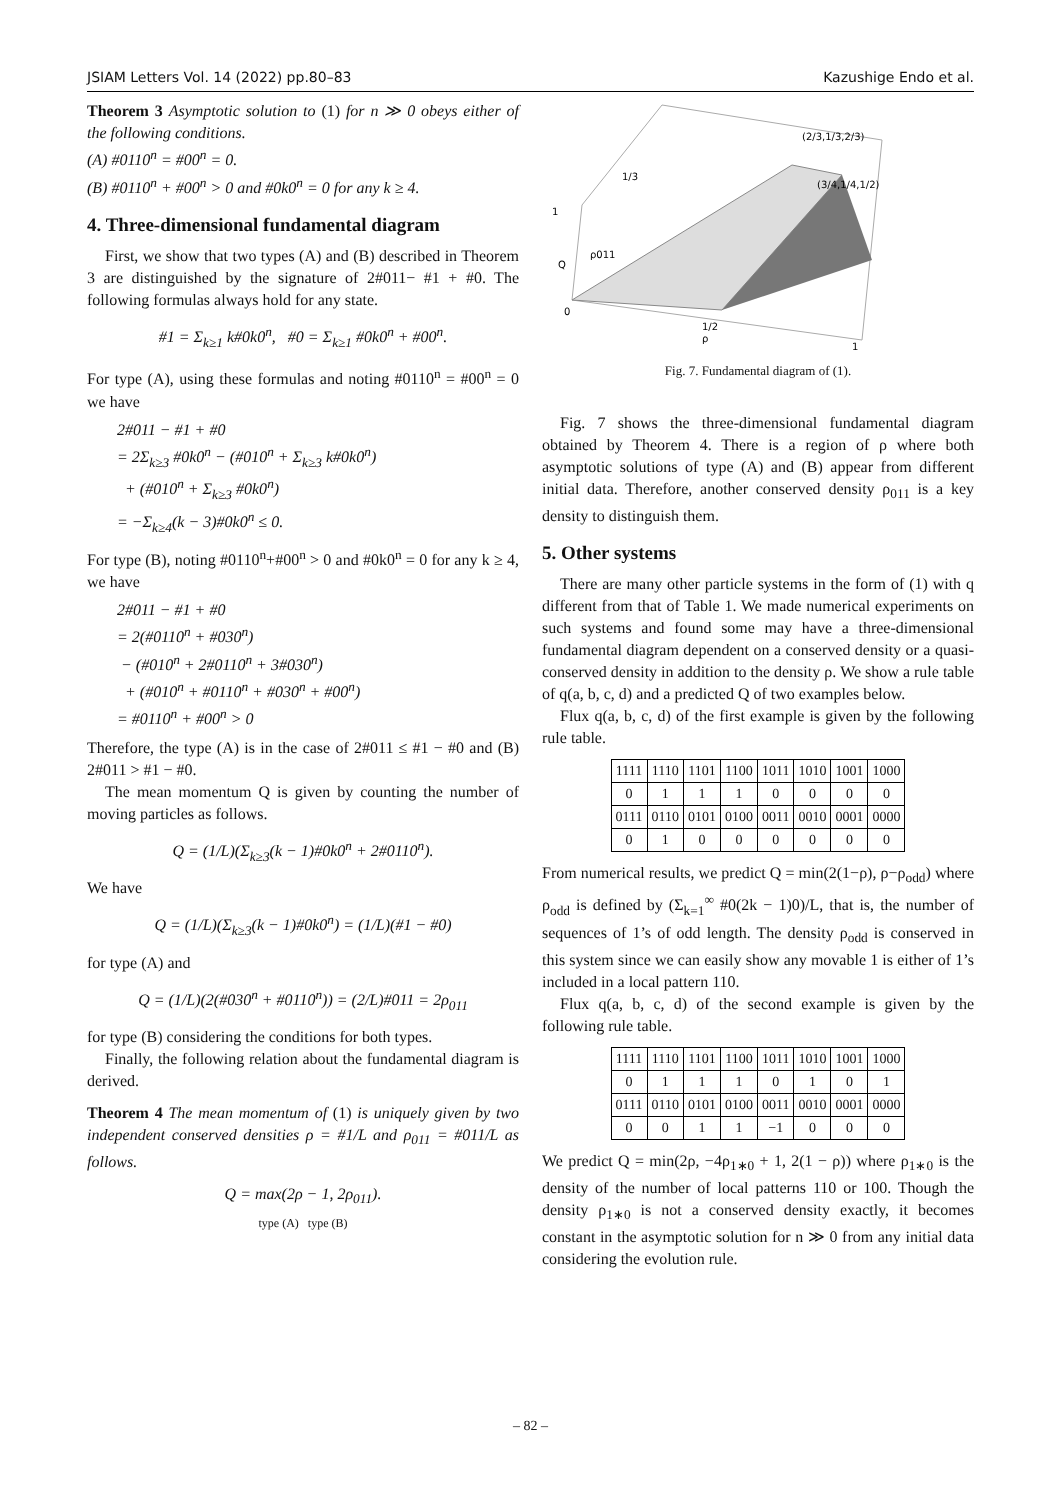JSIAM Letters Vol. 14 (2022) pp.80–83 Kazushige Endo et al.
Theorem 3 Asymptotic solution to (1) for n ≫ 0 obeys either of the following conditions.
(A) #0110<sup>n</sup> = #00<sup>n</sup> = 0.
(B) #0110<sup>n</sup> + #00<sup>n</sup> > 0 and #0k0<sup>n</sup> = 0 for any k ≥ 4.
4. Three-dimensional fundamental diagram
First, we show that two types (A) and (B) described in Theorem 3 are distinguished by the signature of 2#011− #1 + #0. The following formulas always hold for any state.
#1 = Σ<sub>k≥1</sub> k#0k0<sup>n</sup>, #0 = Σ<sub>k≥1</sub> #0k0<sup>n</sup> + #00<sup>n</sup>.
For type (A), using these formulas and noting #0110<sup>n</sup> = #00<sup>n</sup> = 0 we have
2#011 − #1 + #0
= 2Σ<sub>k≥3</sub> #0k0<sup>n</sup> − (#010<sup>n</sup> + Σ<sub>k≥3</sub> k#0k0<sup>n</sup>)
+ (#010<sup>n</sup> + Σ<sub>k≥3</sub> #0k0<sup>n</sup>)
= −Σ<sub>k≥4</sub>(k − 3)#0k0<sup>n</sup> ≤ 0.
For type (B), noting #0110<sup>n</sup>+#00<sup>n</sup> > 0 and #0k0<sup>n</sup> = 0 for any k ≥ 4, we have
2#011 − #1 + #0
= 2(#0110<sup>n</sup> + #030<sup>n</sup>)
− (#010<sup>n</sup> + 2#0110<sup>n</sup> + 3#030<sup>n</sup>)
+ (#010<sup>n</sup> + #0110<sup>n</sup> + #030<sup>n</sup> + #00<sup>n</sup>)
= #0110<sup>n</sup> + #00<sup>n</sup> > 0
Therefore, the type (A) is in the case of 2#011 ≤ #1 − #0 and (B) 2#011 > #1 − #0.
The mean momentum Q is given by counting the number of moving particles as follows.
Q = (1/L)(Σ<sub>k≥3</sub>(k − 1)#0k0<sup>n</sup> + 2#0110<sup>n</sup>).
We have
Q = (1/L)(Σ<sub>k≥3</sub>(k − 1)#0k0<sup>n</sup>) = (1/L)(#1 − #0)
for type (A) and
Q = (1/L)(2(#030<sup>n</sup> + #0110<sup>n</sup>)) = (2/L)#011 = 2ρ<sub>011</sub>
for type (B) considering the conditions for both types.
Finally, the following relation about the fundamental diagram is derived.
Theorem 4 The mean momentum of (1) is uniquely given by two independent conserved densities ρ = #1/L and ρ<sub>011</sub> = #011/L as follows.
Q = max(2ρ − 1, 2ρ<sub>011</sub>).
type (A) type (B)
(2/3,1/3,2/3)
(3/4,1/4,1/2)
1/3
1
ρ011
Q
0
1/2
ρ
1
Fig. 7. Fundamental diagram of (1).
Fig. 7 shows the three-dimensional fundamental diagram obtained by Theorem 4. There is a region of ρ where both asymptotic solutions of type (A) and (B) appear from different initial data. Therefore, another conserved density ρ<sub>011</sub> is a key density to distinguish them.
5. Other systems
There are many other particle systems in the form of (1) with q different from that of Table 1. We made numerical experiments on such systems and found some may have a three-dimensional fundamental diagram dependent on a conserved density or a quasi-conserved density in addition to the density ρ. We show a rule table of q(a, b, c, d) and a predicted Q of two examples below.
Flux q(a, b, c, d) of the first example is given by the following rule table.
| 1111 | 1110 | 1101 | 1100 | 1011 | 1010 | 1001 | 1000 |
| 0 | 1 | 1 | 1 | 0 | 0 | 0 | 0 |
| 0111 | 0110 | 0101 | 0100 | 0011 | 0010 | 0001 | 0000 |
| 0 | 1 | 0 | 0 | 0 | 0 | 0 | 0 |
From numerical results, we predict Q = min(2(1−ρ), ρ−ρ<sub>odd</sub>) where ρ<sub>odd</sub> is defined by (Σ<sub>k=1</sub><sup>∞</sup> #0(2k − 1)0)/L, that is, the number of sequences of 1’s of odd length. The density ρ<sub>odd</sub> is conserved in this system since we can easily show any movable 1 is either of 1’s included in a local pattern 110.
Flux q(a, b, c, d) of the second example is given by the following rule table.
| 1111 | 1110 | 1101 | 1100 | 1011 | 1010 | 1001 | 1000 |
| 0 | 1 | 1 | 1 | 0 | 1 | 0 | 1 |
| 0111 | 0110 | 0101 | 0100 | 0011 | 0010 | 0001 | 0000 |
| 0 | 0 | 1 | 1 | −1 | 0 | 0 | 0 |
We predict Q = min(2ρ, −4ρ<sub>1∗0</sub> + 1, 2(1 − ρ)) where ρ<sub>1∗0</sub> is the density of the number of local patterns 110 or 100. Though the density ρ<sub>1∗0</sub> is not a conserved density exactly, it becomes constant in the asymptotic solution for n ≫ 0 from any initial data considering the evolution rule.
– 82 –